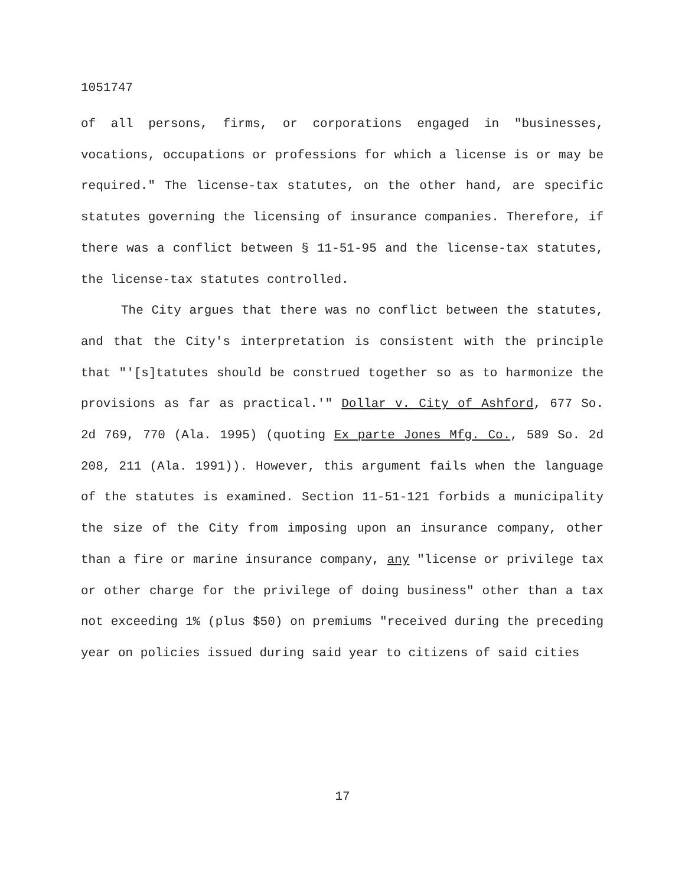1051747
of all persons, firms, or corporations engaged in "businesses, vocations, occupations or professions for which a license is or may be required." The license-tax statutes, on the other hand, are specific statutes governing the licensing of insurance companies. Therefore, if there was a conflict between § 11-51-95 and the license-tax statutes, the license-tax statutes controlled.
The City argues that there was no conflict between the statutes, and that the City's interpretation is consistent with the principle that "'[s]tatutes should be construed together so as to harmonize the provisions as far as practical.'" Dollar v. City of Ashford, 677 So. 2d 769, 770 (Ala. 1995) (quoting Ex parte Jones Mfg. Co., 589 So. 2d 208, 211 (Ala. 1991)). However, this argument fails when the language of the statutes is examined. Section 11-51-121 forbids a municipality the size of the City from imposing upon an insurance company, other than a fire or marine insurance company, any "license or privilege tax or other charge for the privilege of doing business" other than a tax not exceeding 1% (plus $50) on premiums "received during the preceding year on policies issued during said year to citizens of said cities
17